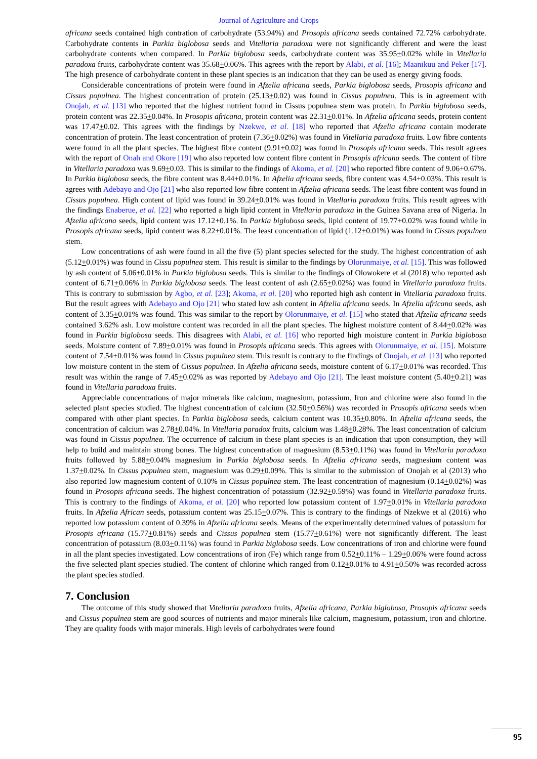Journal of Agriculture and Crops
africana seeds contained high contration of carbohydrate (53.94%) and Prosopis africana seeds contained 72.72% carbohydrate. Carbohydrate contents in Parkia biglobosa seeds and Vitellaria paradoxa were not significantly different and were the least carbohydrate contents when compared. In Parkia biglobosa seeds, carbohydrate content was 35.95+0.02% while in Vitellaria paradoxa fruits, carbohydrate content was 35.68+0.06%. This agrees with the report by Alabi, et al. [16]; Maanikuu and Peker [17]. The high presence of carbohydrate content in these plant species is an indication that they can be used as energy giving foods.
Considerable concentrations of protein were found in Afzelia africana seeds, Parkia biglobosa seeds, Prosopis africana and Cissus populnea. The highest concentration of protein (25.13+0.02) was found in Cissus populnea. This is in agreement with Onojah, et al. [13] who reported that the highest nutrient found in Cissus populnea stem was protein. In Parkia biglobosa seeds, protein content was 22.35+0.04%. In Prosopis africana, protein content was 22.31+0.01%. In Afzelia africana seeds, protein content was 17.47+0.02. This agrees with the findings by Nzekwe, et al. [18] who reported that Afzelia africana contain moderate concentration of protein. The least concentration of protein (7.36+0.02%) was found in Vitellaria paradoxa fruits. Low fibre contents were found in all the plant species. The highest fibre content (9.91+0.02) was found in Prosopis africana seeds. This result agrees with the report of Onah and Okore [19] who also reported low content fibre content in Prosopis africana seeds. The content of fibre in Vitellaria paradoxa was 9.69+0.03. This is similar to the findings of Akoma, et al. [20] who reported fibre content of 9.06+0.67%. In Parkia biglobosa seeds, the fibre content was 8.44+0.01%. In Afzelia africana seeds, fibre content was 4.54+0.03%. This result is agrees with Adebayo and Ojo [21] who also reported low fibre content in Afzelia africana seeds. The least fibre content was found in Cissus populnea. High content of lipid was found in 39.24+0.01% was found in Vitellaria paradoxa fruits. This result agrees with the findings Enaberue, et al. [22] who reported a high lipid content in Vitellaria paradoxa in the Guinea Savana area of Nigeria. In Afzelia africana seeds, lipid content was 17.12+0.1%. In Parkia biglobosa seeds, lipid content of 19.77+0.02% was found while in Prosopis africana seeds, lipid content was 8.22+0.01%. The least concentration of lipid (1.12+0.01%) was found in Cissus populnea stem.
Low concentrations of ash were found in all the five (5) plant species selected for the study. The highest concentration of ash (5.12+0.01%) was found in Cissu populnea stem. This result is similar to the findings by Olorunmaiye, et al. [15]. This was followed by ash content of 5.06+0.01% in Parkia biglobosa seeds. This is similar to the findings of Olowokere et al (2018) who reported ash content of 6.71+0.06% in Parkia biglobosa seeds. The least content of ash (2.65+0.02%) was found in Vitellaria paradoxa fruits. This is contrary to submission by Agbo, et al. [23]; Akoma, et al. [20] who reported high ash content in Vitellaria paradoxa fruits. But the result agrees with Adebayo and Ojo [21] who stated low ash content in Afzelia africana seeds. In Afzelia africana seeds, ash content of 3.35+0.01% was found. This was similar to the report by Olorunmaiye, et al. [15] who stated that Afzelia africana seeds contained 3.62% ash. Low moisture content was recorded in all the plant species. The highest moisture content of 8.44+0.02% was found in Parkia biglobosa seeds. This disagrees with Alabi, et al. [16] who reported high moisture content in Parkia biglobosa seeds. Moisture content of 7.89+0.01% was found in Prosopis africana seeds. This agrees with Olorunmaiye, et al. [15]. Moisture content of 7.54+0.01% was found in Cissus populnea stem. This result is contrary to the findings of Onojah, et al. [13] who reported low moisture content in the stem of Cissus populnea. In Afzelia africana seeds, moisture content of 6.17+0.01% was recorded. This result was within the range of 7.45+0.02% as was reported by Adebayo and Ojo [21]. The least moisture content (5.40+0.21) was found in Vitellaria paradoxa fruits.
Appreciable concentrations of major minerals like calcium, magnesium, potassium, Iron and chlorine were also found in the selected plant species studied. The highest concentration of calcium (32.50+0.56%) was recorded in Prosopis africana seeds when compared with other plant species. In Parkia biglobosa seeds, calcium content was 10.35+0.80%. In Afzelia africana seeds, the concentration of calcium was 2.78+0.04%. In Vitellaria paradox fruits, calcium was 1.48+0.28%. The least concentration of calcium was found in Cissus populnea. The occurrence of calcium in these plant species is an indication that upon consumption, they will help to build and maintain strong bones. The highest concentration of magnesium (8.53+0.11%) was found in Vitellaria paradoxa fruits followed by 5.88+0.04% magnesium in Parkia biglobosa seeds. In Afzelia africana seeds, magnesium content was 1.37+0.02%. In Cissus populnea stem, magnesium was 0.29+0.09%. This is similar to the submission of Onojah et al (2013) who also reported low magnesium content of 0.10% in Cissus populnea stem. The least concentration of magnesium (0.14+0.02%) was found in Prosopis africana seeds. The highest concentration of potassium (32.92+0.59%) was found in Vitellaria paradoxa fruits. This is contrary to the findings of Akoma, et al. [20] who reported low potassium content of 1.97+0.01% in Vitellaria paradoxa fruits. In Afzelia African seeds, potassium content was 25.15+0.07%. This is contrary to the findings of Nzekwe et al (2016) who reported low potassium content of 0.39% in Afzelia africana seeds. Means of the experimentally determined values of potassium for Prosopis africana (15.77+0.81%) seeds and Cissus populnea stem (15.77+0.61%) were not significantly different. The least concentration of potassium (8.03+0.11%) was found in Parkia biglobosa seeds. Low concentrations of iron and chlorine were found in all the plant species investigated. Low concentrations of iron (Fe) which range from 0.52+0.11% – 1.29+0.06% were found across the five selected plant species studied. The content of chlorine which ranged from 0.12+0.01% to 4.91+0.50% was recorded across the plant species studied.
7. Conclusion
The outcome of this study showed that Vitellaria paradoxa fruits, Afzelia africana, Parkia biglobosa, Prosopis africana seeds and Cissus populnea stem are good sources of nutrients and major minerals like calcium, magnesium, potassium, iron and chlorine. They are quality foods with major minerals. High levels of carbohydrates were found
95